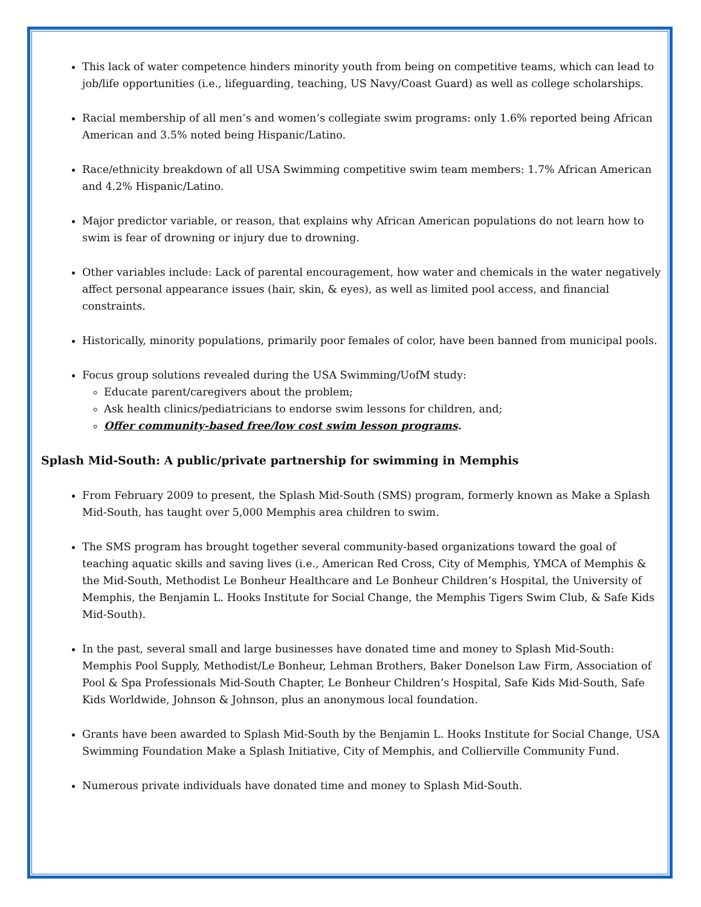This lack of water competence hinders minority youth from being on competitive teams, which can lead to job/life opportunities (i.e., lifeguarding, teaching, US Navy/Coast Guard) as well as college scholarships.
Racial membership of all men’s and women’s collegiate swim programs: only 1.6% reported being African American and 3.5% noted being Hispanic/Latino.
Race/ethnicity breakdown of all USA Swimming competitive swim team members: 1.7% African American and 4.2% Hispanic/Latino.
Major predictor variable, or reason, that explains why African American populations do not learn how to swim is fear of drowning or injury due to drowning.
Other variables include: Lack of parental encouragement, how water and chemicals in the water negatively affect personal appearance issues (hair, skin, & eyes), as well as limited pool access, and financial constraints.
Historically, minority populations, primarily poor females of color, have been banned from municipal pools.
Focus group solutions revealed during the USA Swimming/UofM study:
Educate parent/caregivers about the problem;
Ask health clinics/pediatricians to endorse swim lessons for children, and;
Offer community-based free/low cost swim lesson programs.
Splash Mid-South: A public/private partnership for swimming in Memphis
From February 2009 to present, the Splash Mid-South (SMS) program, formerly known as Make a Splash Mid-South, has taught over 5,000 Memphis area children to swim.
The SMS program has brought together several community-based organizations toward the goal of teaching aquatic skills and saving lives (i.e., American Red Cross, City of Memphis, YMCA of Memphis & the Mid-South, Methodist Le Bonheur Healthcare and Le Bonheur Children’s Hospital, the University of Memphis, the Benjamin L. Hooks Institute for Social Change, the Memphis Tigers Swim Club, & Safe Kids Mid-South).
In the past, several small and large businesses have donated time and money to Splash Mid-South: Memphis Pool Supply, Methodist/Le Bonheur, Lehman Brothers, Baker Donelson Law Firm, Association of Pool & Spa Professionals Mid-South Chapter, Le Bonheur Children’s Hospital, Safe Kids Mid-South, Safe Kids Worldwide, Johnson & Johnson, plus an anonymous local foundation.
Grants have been awarded to Splash Mid-South by the Benjamin L. Hooks Institute for Social Change, USA Swimming Foundation Make a Splash Initiative, City of Memphis, and Collierville Community Fund.
Numerous private individuals have donated time and money to Splash Mid-South.